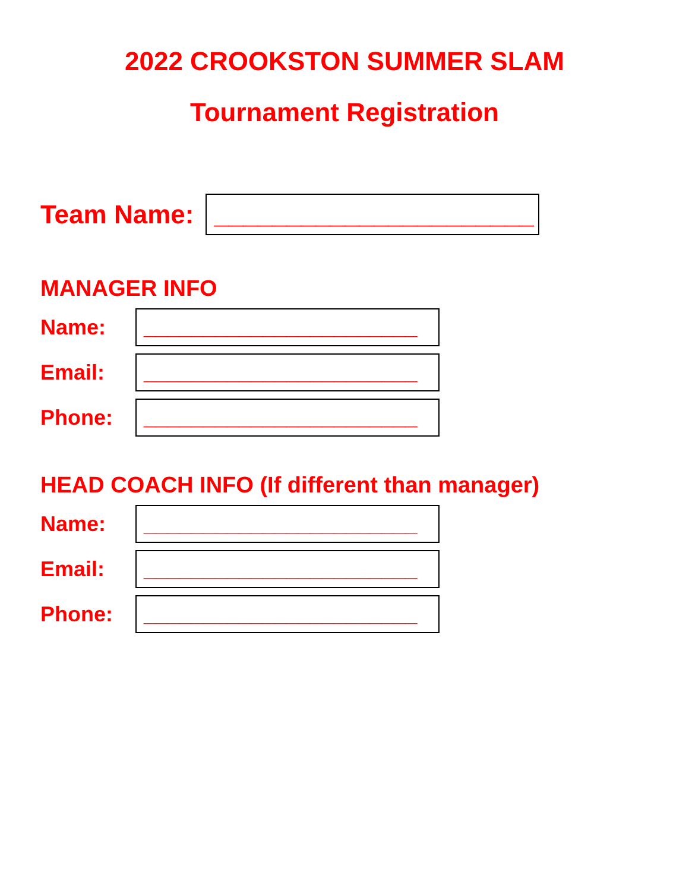2022 CROOKSTON SUMMER SLAM
Tournament Registration
Team Name:
______________________
MANAGER INFO
Name:
_______________________
Email:
_______________________
Phone:
_______________________
HEAD COACH INFO (If different than manager)
Name:
_______________________
Email:
_______________________
Phone:
_______________________